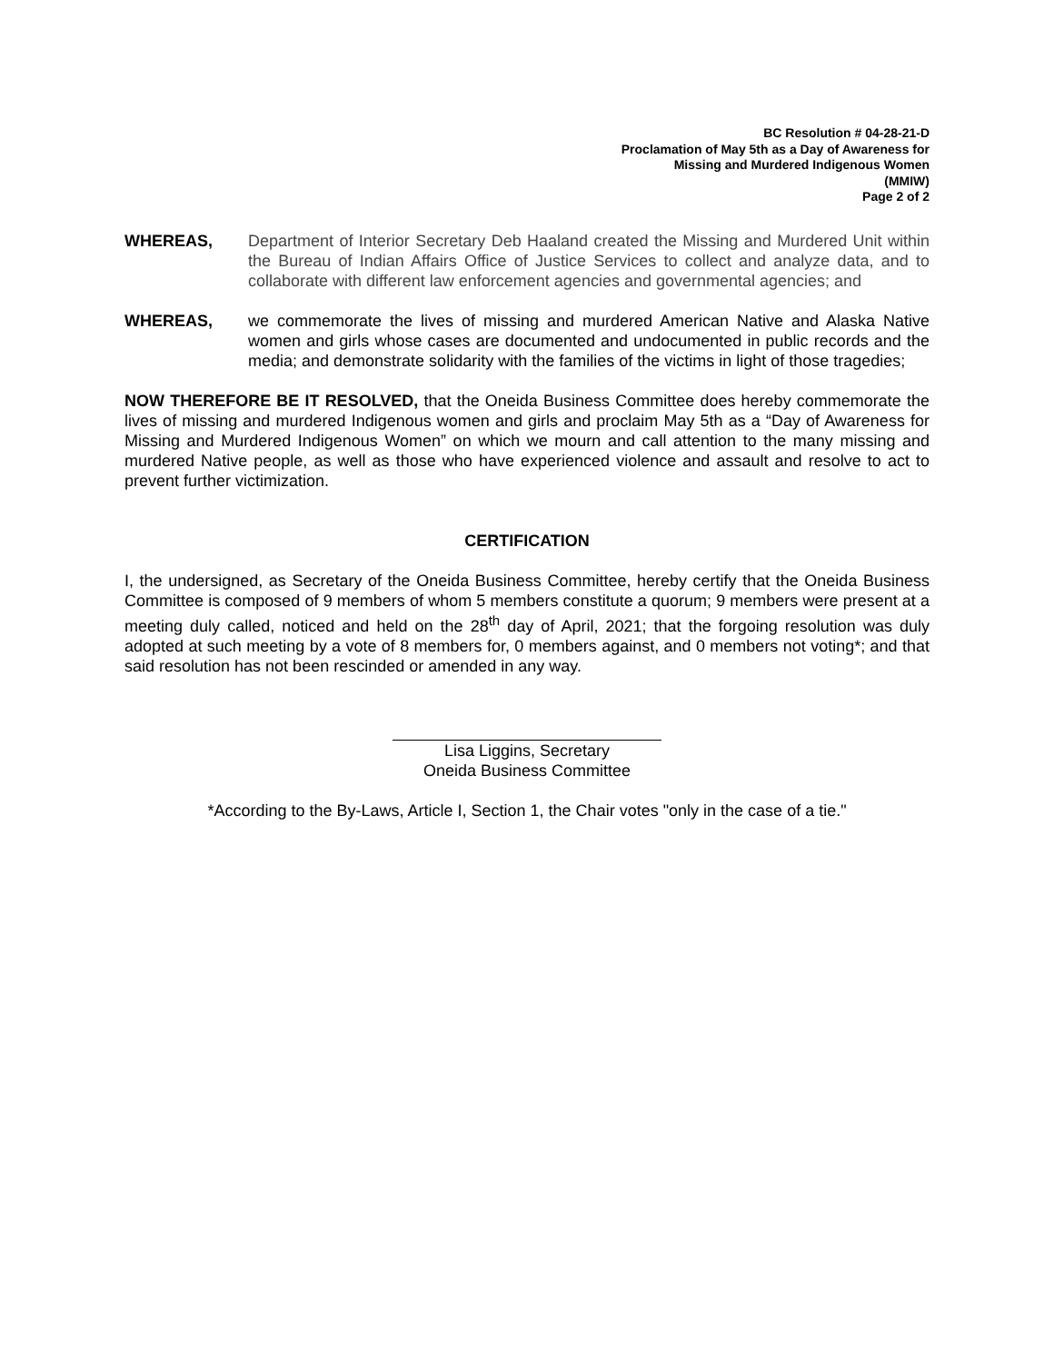BC Resolution # 04-28-21-D
Proclamation of May 5th as a Day of Awareness for
Missing and Murdered Indigenous Women
(MMIW)
Page 2 of 2
WHEREAS, Department of Interior Secretary Deb Haaland created the Missing and Murdered Unit within the Bureau of Indian Affairs Office of Justice Services to collect and analyze data, and to collaborate with different law enforcement agencies and governmental agencies; and
WHEREAS, we commemorate the lives of missing and murdered American Native and Alaska Native women and girls whose cases are documented and undocumented in public records and the media; and demonstrate solidarity with the families of the victims in light of those tragedies;
NOW THEREFORE BE IT RESOLVED, that the Oneida Business Committee does hereby commemorate the lives of missing and murdered Indigenous women and girls and proclaim May 5th as a “Day of Awareness for Missing and Murdered Indigenous Women” on which we mourn and call attention to the many missing and murdered Native people, as well as those who have experienced violence and assault and resolve to act to prevent further victimization.
CERTIFICATION
I, the undersigned, as Secretary of the Oneida Business Committee, hereby certify that the Oneida Business Committee is composed of 9 members of whom 5 members constitute a quorum; 9 members were present at a meeting duly called, noticed and held on the 28<sup>th</sup> day of April, 2021; that the forgoing resolution was duly adopted at such meeting by a vote of 8 members for, 0 members against, and 0 members not voting*; and that said resolution has not been rescinded or amended in any way.
Lisa Liggins, Secretary
Oneida Business Committee
*According to the By-Laws, Article I, Section 1, the Chair votes "only in the case of a tie."